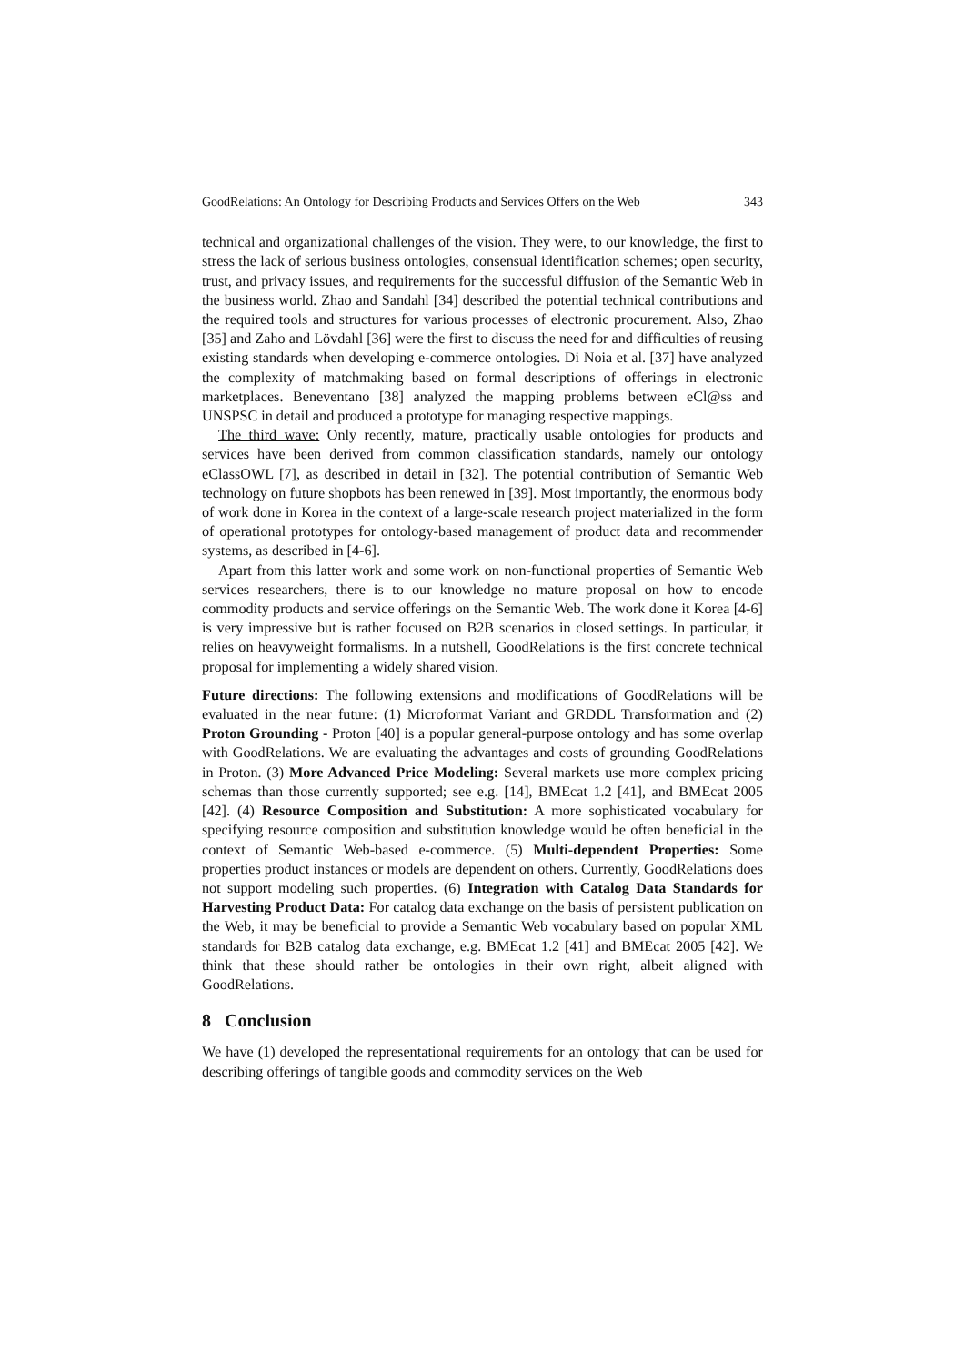GoodRelations: An Ontology for Describing Products and Services Offers on the Web 343
technical and organizational challenges of the vision. They were, to our knowledge, the first to stress the lack of serious business ontologies, consensual identification schemes; open security, trust, and privacy issues, and requirements for the successful diffusion of the Semantic Web in the business world. Zhao and Sandahl [34] described the potential technical contributions and the required tools and structures for various processes of electronic procurement. Also, Zhao [35] and Zaho and Lövdahl [36] were the first to discuss the need for and difficulties of reusing existing standards when developing e-commerce ontologies. Di Noia et al. [37] have analyzed the complexity of matchmaking based on formal descriptions of offerings in electronic marketplaces. Beneventano [38] analyzed the mapping problems between eCl@ss and UNSPSC in detail and produced a prototype for managing respective mappings.
The third wave: Only recently, mature, practically usable ontologies for products and services have been derived from common classification standards, namely our ontology eClassOWL [7], as described in detail in [32]. The potential contribution of Semantic Web technology on future shopbots has been renewed in [39]. Most importantly, the enormous body of work done in Korea in the context of a large-scale research project materialized in the form of operational prototypes for ontology-based management of product data and recommender systems, as described in [4-6].
Apart from this latter work and some work on non-functional properties of Semantic Web services researchers, there is to our knowledge no mature proposal on how to encode commodity products and service offerings on the Semantic Web. The work done it Korea [4-6] is very impressive but is rather focused on B2B scenarios in closed settings. In particular, it relies on heavyweight formalisms. In a nutshell, GoodRelations is the first concrete technical proposal for implementing a widely shared vision.
Future directions: The following extensions and modifications of GoodRelations will be evaluated in the near future: (1) Microformat Variant and GRDDL Transformation and (2) Proton Grounding - Proton [40] is a popular general-purpose ontology and has some overlap with GoodRelations. We are evaluating the advantages and costs of grounding GoodRelations in Proton. (3) More Advanced Price Modeling: Several markets use more complex pricing schemas than those currently supported; see e.g. [14], BMEcat 1.2 [41], and BMEcat 2005 [42]. (4) Resource Composition and Substitution: A more sophisticated vocabulary for specifying resource composition and substitution knowledge would be often beneficial in the context of Semantic Web-based e-commerce. (5) Multi-dependent Properties: Some properties product instances or models are dependent on others. Currently, GoodRelations does not support modeling such properties. (6) Integration with Catalog Data Standards for Harvesting Product Data: For catalog data exchange on the basis of persistent publication on the Web, it may be beneficial to provide a Semantic Web vocabulary based on popular XML standards for B2B catalog data exchange, e.g. BMEcat 1.2 [41] and BMEcat 2005 [42]. We think that these should rather be ontologies in their own right, albeit aligned with GoodRelations.
8 Conclusion
We have (1) developed the representational requirements for an ontology that can be used for describing offerings of tangible goods and commodity services on the Web